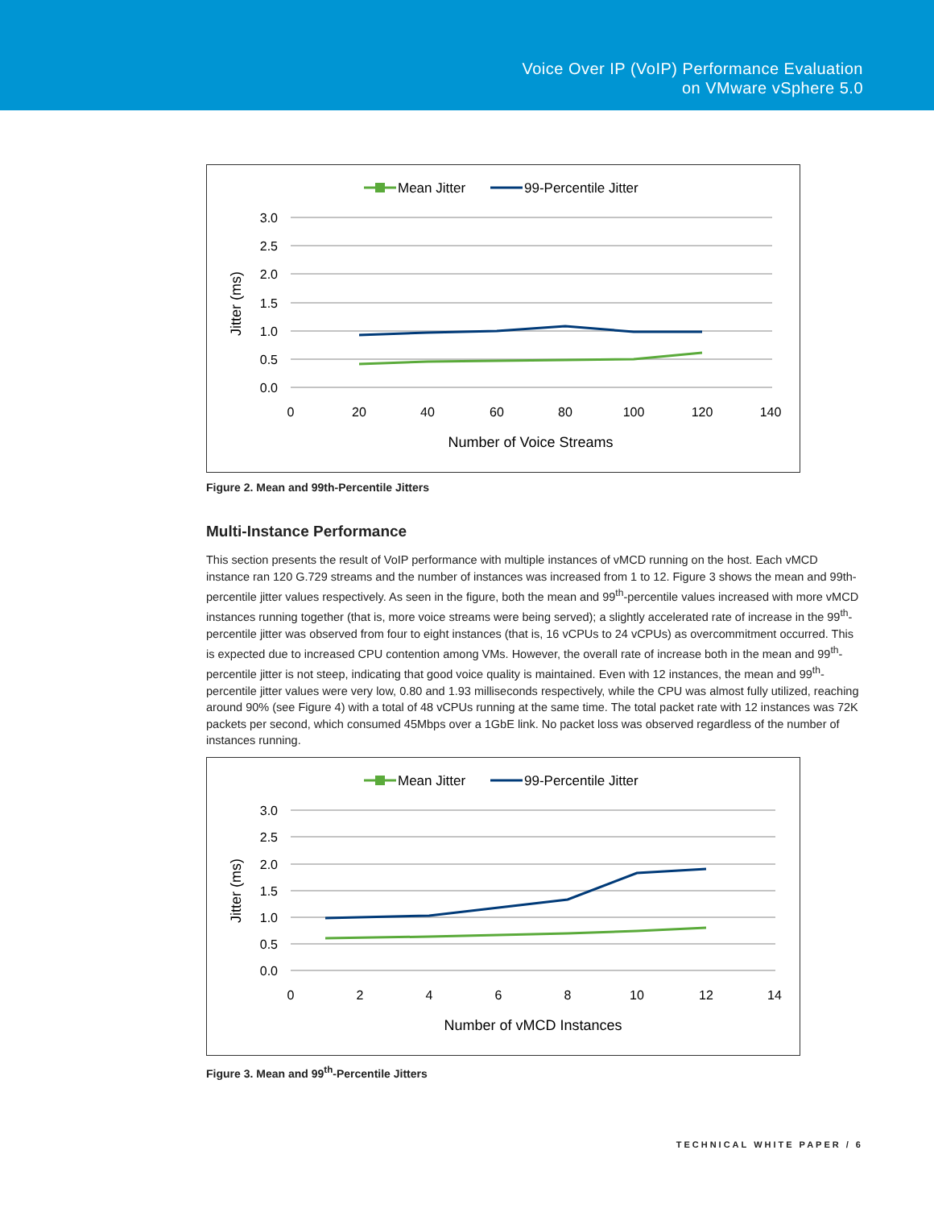Voice Over IP (VoIP) Performance Evaluation
on VMware vSphere 5.0
Mean Jitter
99-Percentile Jitter
3.0
2.5
2.0
1.5
1.0
0.5
0.0
0
20
40
60
80
100
120
140
Number of Voice Streams
Jitter (ms)
Figure 2. Mean and 99th-Percentile Jitters
Multi-Instance Performance
This section presents the result of VoIP performance with multiple instances of vMCD running on the host. Each vMCD instance ran 120 G.729 streams and the number of instances was increased from 1 to 12. Figure 3 shows the mean and 99th-percentile jitter values respectively. As seen in the figure, both the mean and 99<sup>th</sup>-percentile values increased with more vMCD instances running together (that is, more voice streams were being served); a slightly accelerated rate of increase in the 99<sup>th</sup>-percentile jitter was observed from four to eight instances (that is, 16 vCPUs to 24 vCPUs) as overcommitment occurred. This is expected due to increased CPU contention among VMs. However, the overall rate of increase both in the mean and 99<sup>th</sup>-percentile jitter is not steep, indicating that good voice quality is maintained. Even with 12 instances, the mean and 99<sup>th</sup>-percentile jitter values were very low, 0.80 and 1.93 milliseconds respectively, while the CPU was almost fully utilized, reaching around 90% (see Figure 4) with a total of 48 vCPUs running at the same time. The total packet rate with 12 instances was 72K packets per second, which consumed 45Mbps over a 1GbE link. No packet loss was observed regardless of the number of instances running.
Mean Jitter
99-Percentile Jitter
3.0
2.5
2.0
1.5
1.0
0.5
0.0
0
2
4
6
8
10
12
14
Number of vMCD Instances
Jitter (ms)
Figure 3. Mean and 99<sup>th</sup>-Percentile Jitters
TECHNICAL WHITE PAPER / 6